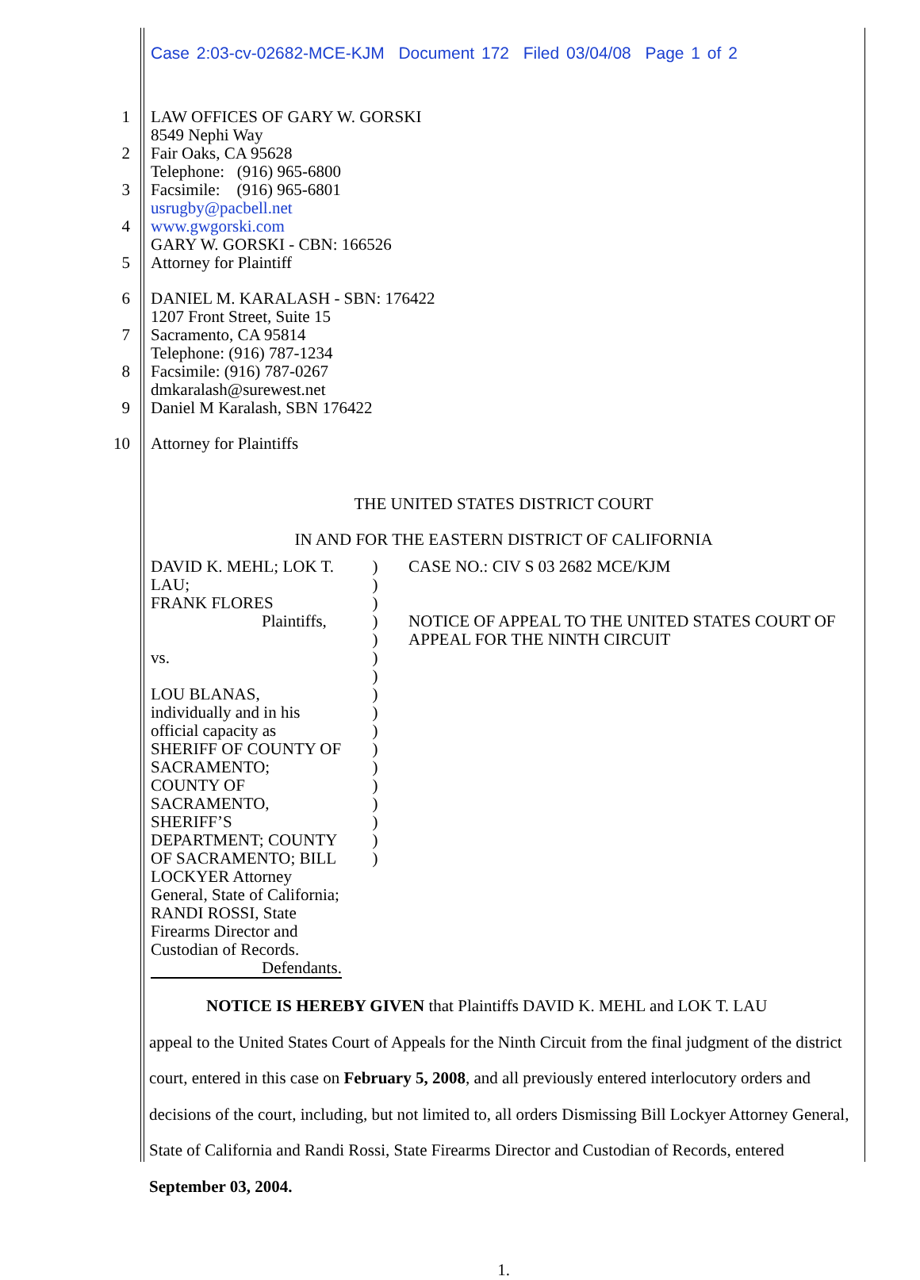Case 2:03-cv-02682-MCE-KJM Document 172 Filed 03/04/08 Page 1 of 2
1
2
3
4
5
LAW OFFICES OF GARY W. GORSKI
8549 Nephi Way
Fair Oaks, CA 95628
Telephone: (916) 965-6800
Facsimile: (916) 965-6801
usrugby@pacbell.net
www.gwgorski.com
GARY W. GORSKI - CBN: 166526
Attorney for Plaintiff
6
7
8
9
DANIEL M. KARALASH - SBN: 176422
1207 Front Street, Suite 15
Sacramento, CA 95814
Telephone: (916) 787-1234
Facsimile: (916) 787-0267
dmkaralash@surewest.net
Daniel M Karalash, SBN 176422
10 Attorney for Plaintiffs
THE UNITED STATES DISTRICT COURT
IN AND FOR THE EASTERN DISTRICT OF CALIFORNIA
DAVID K. MEHL; LOK T. LAU;
FRANK FLORES
Plaintiffs,
vs.
LOU BLANAS, individually and in his official capacity as SHERIFF OF COUNTY OF SACRAMENTO; COUNTY OF SACRAMENTO, SHERIFF’S DEPARTMENT; COUNTY OF SACRAMENTO; BILL LOCKYER Attorney General, State of California; RANDI ROSSI, State Firearms Director and Custodian of Records.
Defendants.
)
)
)
)
)
)
)
)
)
)
)
)
)
)
)
)
)
CASE NO.: CIV S 03 2682 MCE/KJM
NOTICE OF APPEAL TO THE UNITED STATES COURT OF APPEAL FOR THE NINTH CIRCUIT
NOTICE IS HEREBY GIVEN that Plaintiffs DAVID K. MEHL and LOK T. LAU
appeal to the United States Court of Appeals for the Ninth Circuit from the final judgment of the district court, entered in this case on February 5, 2008, and all previously entered interlocutory orders and decisions of the court, including, but not limited to, all orders Dismissing Bill Lockyer Attorney General, State of California and Randi Rossi, State Firearms Director and Custodian of Records, entered September 03, 2004.
1.